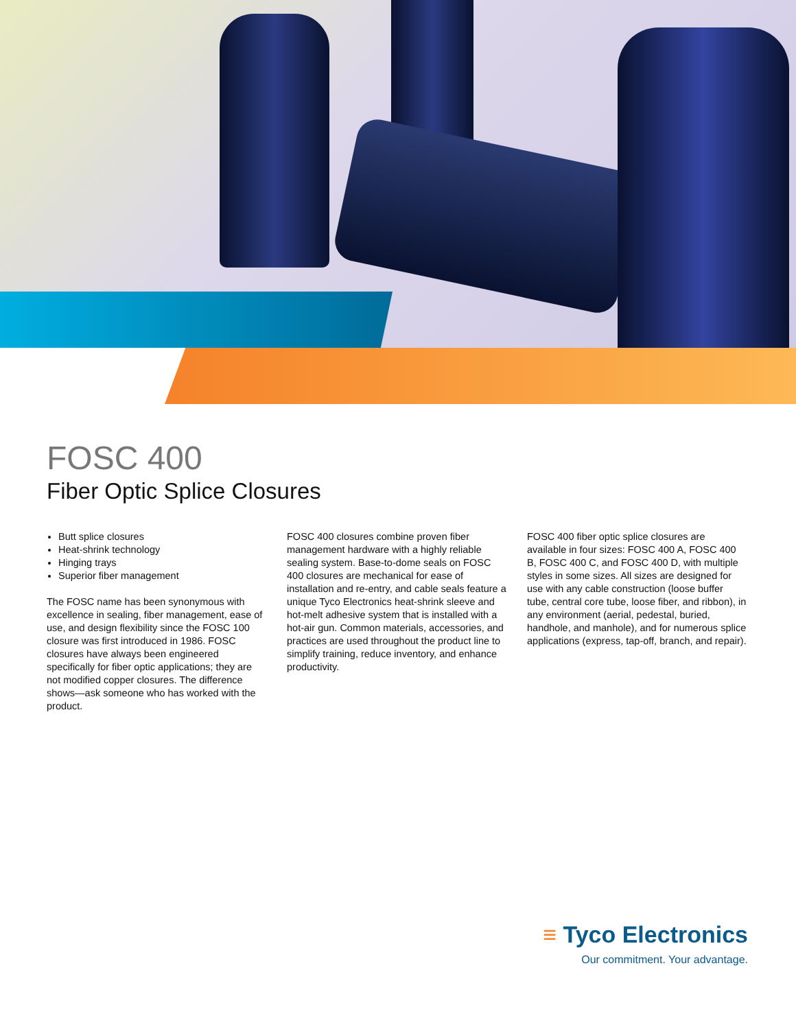FOSC 400
Fiber Optic Splice Closures
Butt splice closures
Heat-shrink technology
Hinging trays
Superior fiber management
The FOSC name has been synonymous with excellence in sealing, fiber management, ease of use, and design flexibility since the FOSC 100 closure was first introduced in 1986. FOSC closures have always been engineered specifically for fiber optic applications; they are not modified copper closures. The difference shows—ask someone who has worked with the product.
FOSC 400 closures combine proven fiber management hardware with a highly reliable sealing system. Base-to-dome seals on FOSC 400 closures are mechanical for ease of installation and re-entry, and cable seals feature a unique Tyco Electronics heat-shrink sleeve and hot-melt adhesive system that is installed with a hot-air gun. Common materials, accessories, and practices are used throughout the product line to simplify training, reduce inventory, and enhance productivity.
FOSC 400 fiber optic splice closures are available in four sizes: FOSC 400 A, FOSC 400 B, FOSC 400 C, and FOSC 400 D, with multiple styles in some sizes. All sizes are designed for use with any cable construction (loose buffer tube, central core tube, loose fiber, and ribbon), in any environment (aerial, pedestal, buried, handhole, and manhole), and for numerous splice applications (express, tap-off, branch, and repair).
≡ Tyco Electronics
Our commitment. Your advantage.